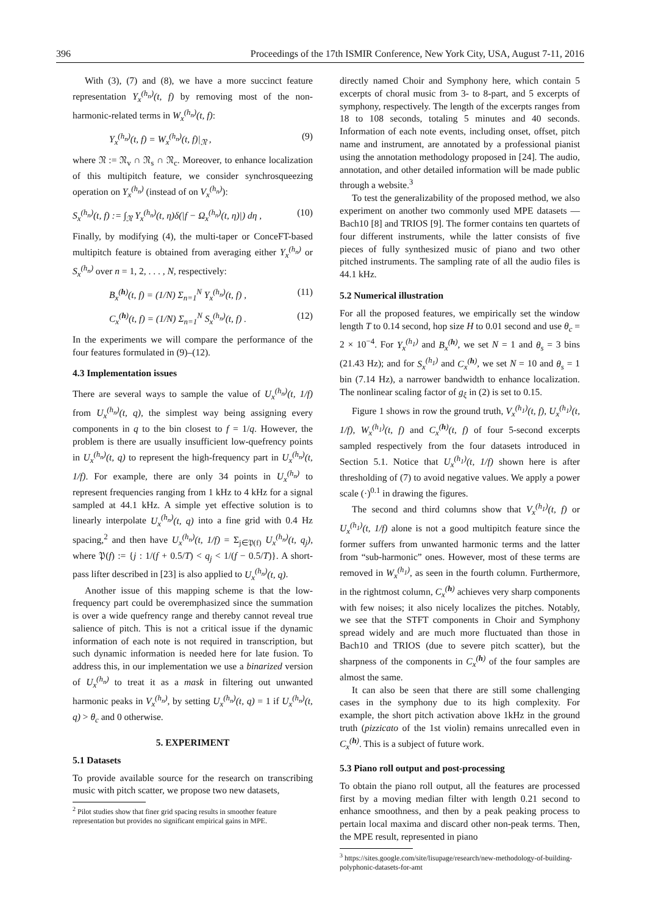396 Proceedings of the 17th ISMIR Conference, New York City, USA, August 7-11, 2016
With (3), (7) and (8), we have a more succinct feature representation Y<sub>x</sub><sup>(h<sub>n</sub>)</sup>(t, f) by removing most of the non-harmonic-related terms in W<sub>x</sub><sup>(h<sub>n</sub>)</sup>(t, f):
Y<sub>x</sub><sup>(h<sub>n</sub>)</sup>(t, f) = W<sub>x</sub><sup>(h<sub>n</sub>)</sup>(t, f)|<sub>𝔑</sub> , (9)
where 𝔑 := 𝔑<sub>v</sub> ∩ 𝔑<sub>s</sub> ∩ 𝔑<sub>c</sub>. Moreover, to enhance localization of this multipitch feature, we consider synchrosqueezing operation on Y<sub>x</sub><sup>(h<sub>n</sub>)</sup> (instead of on V<sub>x</sub><sup>(h<sub>n</sub>)</sup>):
S<sub>x</sub><sup>(h<sub>n</sub>)</sup>(t, f) := ∫<sub>𝔑</sub> Y<sub>x</sub><sup>(h<sub>n</sub>)</sup>(t, η)δ(|f − Ω<sub>x</sub><sup>(h<sub>n</sub>)</sup>(t, η)|) dη , (10)
Finally, by modifying (4), the multi-taper or ConceFT-based multipitch feature is obtained from averaging either Y<sub>x</sub><sup>(h<sub>n</sub>)</sup> or S<sub>x</sub><sup>(h<sub>n</sub>)</sup> over n = 1, 2, . . . , N, respectively:
B<sub>x</sub><sup>(h)</sup>(t, f) = (1/N) Σ<sub>n=1</sub><sup>N</sup> Y<sub>x</sub><sup>(h<sub>n</sub>)</sup>(t, f) , (11)
C<sub>x</sub><sup>(h)</sup>(t, f) = (1/N) Σ<sub>n=1</sub><sup>N</sup> S<sub>x</sub><sup>(h<sub>n</sub>)</sup>(t, f) . (12)
In the experiments we will compare the performance of the four features formulated in (9)–(12).
4.3 Implementation issues
There are several ways to sample the value of U<sub>x</sub><sup>(h<sub>n</sub>)</sup>(t, 1/f) from U<sub>x</sub><sup>(h<sub>n</sub>)</sup>(t, q), the simplest way being assigning every components in q to the bin closest to f = 1/q. However, the problem is there are usually insufficient low-quefrency points in U<sub>x</sub><sup>(h<sub>n</sub>)</sup>(t, q) to represent the high-frequency part in U<sub>x</sub><sup>(h<sub>n</sub>)</sup>(t, 1/f). For example, there are only 34 points in U<sub>x</sub><sup>(h<sub>n</sub>)</sup> to represent frequencies ranging from 1 kHz to 4 kHz for a signal sampled at 44.1 kHz. A simple yet effective solution is to linearly interpolate U<sub>x</sub><sup>(h<sub>n</sub>)</sup>(t, q) into a fine grid with 0.4 Hz spacing,<sup>2</sup> and then have U<sub>x</sub><sup>(h<sub>n</sub>)</sup>(t, 1/f) = Σ<sub>j∈𝔓(f)</sub> U<sub>x</sub><sup>(h<sub>n</sub>)</sup>(t, q<sub>j</sub>), where 𝔓(f) := {j : 1/(f + 0.5/T) < q<sub>j</sub> < 1/(f − 0.5/T)}. A short-pass lifter described in [23] is also applied to U<sub>x</sub><sup>(h<sub>n</sub>)</sup>(t, q).
Another issue of this mapping scheme is that the low-frequency part could be overemphasized since the summation is over a wide quefrency range and thereby cannot reveal true salience of pitch. This is not a critical issue if the dynamic information of each note is not required in transcription, but such dynamic information is needed here for late fusion. To address this, in our implementation we use a binarized version of U<sub>x</sub><sup>(h<sub>n</sub>)</sup> to treat it as a mask in filtering out unwanted harmonic peaks in V<sub>x</sub><sup>(h<sub>n</sub>)</sup>, by setting U<sub>x</sub><sup>(h<sub>n</sub>)</sup>(t, q) = 1 if U<sub>x</sub><sup>(h<sub>n</sub>)</sup>(t, q) > θ<sub>c</sub> and 0 otherwise.
5. EXPERIMENT
5.1 Datasets
To provide available source for the research on transcribing music with pitch scatter, we propose two new datasets,
<sup>2</sup> Pilot studies show that finer grid spacing results in smoother feature representation but provides no significant empirical gains in MPE.
directly named Choir and Symphony here, which contain 5 excerpts of choral music from 3- to 8-part, and 5 excerpts of symphony, respectively. The length of the excerpts ranges from 18 to 108 seconds, totaling 5 minutes and 40 seconds. Information of each note events, including onset, offset, pitch name and instrument, are annotated by a professional pianist using the annotation methodology proposed in [24]. The audio, annotation, and other detailed information will be made public through a website.<sup>3</sup>
To test the generalizability of the proposed method, we also experiment on another two commonly used MPE datasets — Bach10 [8] and TRIOS [9]. The former contains ten quartets of four different instruments, while the latter consists of five pieces of fully synthesized music of piano and two other pitched instruments. The sampling rate of all the audio files is 44.1 kHz.
5.2 Numerical illustration
For all the proposed features, we empirically set the window length T to 0.14 second, hop size H to 0.01 second and use θ<sub>c</sub> = 2 × 10<sup>−4</sup>. For Y<sub>x</sub><sup>(h<sub>1</sub>)</sup> and B<sub>x</sub><sup>(h)</sup>, we set N = 1 and θ<sub>s</sub> = 3 bins (21.43 Hz); and for S<sub>x</sub><sup>(h<sub>1</sub>)</sup> and C<sub>x</sub><sup>(h)</sup>, we set N = 10 and θ<sub>s</sub> = 1 bin (7.14 Hz), a narrower bandwidth to enhance localization. The nonlinear scaling factor of g<sub>ξ</sub> in (2) is set to 0.15.
Figure 1 shows in row the ground truth, V<sub>x</sub><sup>(h<sub>1</sub>)</sup>(t, f), U<sub>x</sub><sup>(h<sub>1</sub>)</sup>(t, 1/f), W<sub>x</sub><sup>(h<sub>1</sub>)</sup>(t, f) and C<sub>x</sub><sup>(h)</sup>(t, f) of four 5-second excerpts sampled respectively from the four datasets introduced in Section 5.1. Notice that U<sub>x</sub><sup>(h<sub>1</sub>)</sup>(t, 1/f) shown here is after thresholding of (7) to avoid negative values. We apply a power scale (·)<sup>0.1</sup> in drawing the figures.
The second and third columns show that V<sub>x</sub><sup>(h<sub>1</sub>)</sup>(t, f) or U<sub>x</sub><sup>(h<sub>1</sub>)</sup>(t, 1/f) alone is not a good multipitch feature since the former suffers from unwanted harmonic terms and the latter from “sub-harmonic” ones. However, most of these terms are removed in W<sub>x</sub><sup>(h<sub>1</sub>)</sup>, as seen in the fourth column. Furthermore, in the rightmost column, C<sub>x</sub><sup>(h)</sup> achieves very sharp components with few noises; it also nicely localizes the pitches. Notably, we see that the STFT components in Choir and Symphony spread widely and are much more fluctuated than those in Bach10 and TRIOS (due to severe pitch scatter), but the sharpness of the components in C<sub>x</sub><sup>(h)</sup> of the four samples are almost the same.
It can also be seen that there are still some challenging cases in the symphony due to its high complexity. For example, the short pitch activation above 1kHz in the ground truth (pizzicato of the 1st violin) remains unrecalled even in C<sub>x</sub><sup>(h)</sup>. This is a subject of future work.
5.3 Piano roll output and post-processing
To obtain the piano roll output, all the features are processed first by a moving median filter with length 0.21 second to enhance smoothness, and then by a peak peaking process to pertain local maxima and discard other non-peak terms. Then, the MPE result, represented in piano
<sup>3</sup> https://sites.google.com/site/lisupage/research/new-methodology-of-building-polyphonic-datasets-for-amt